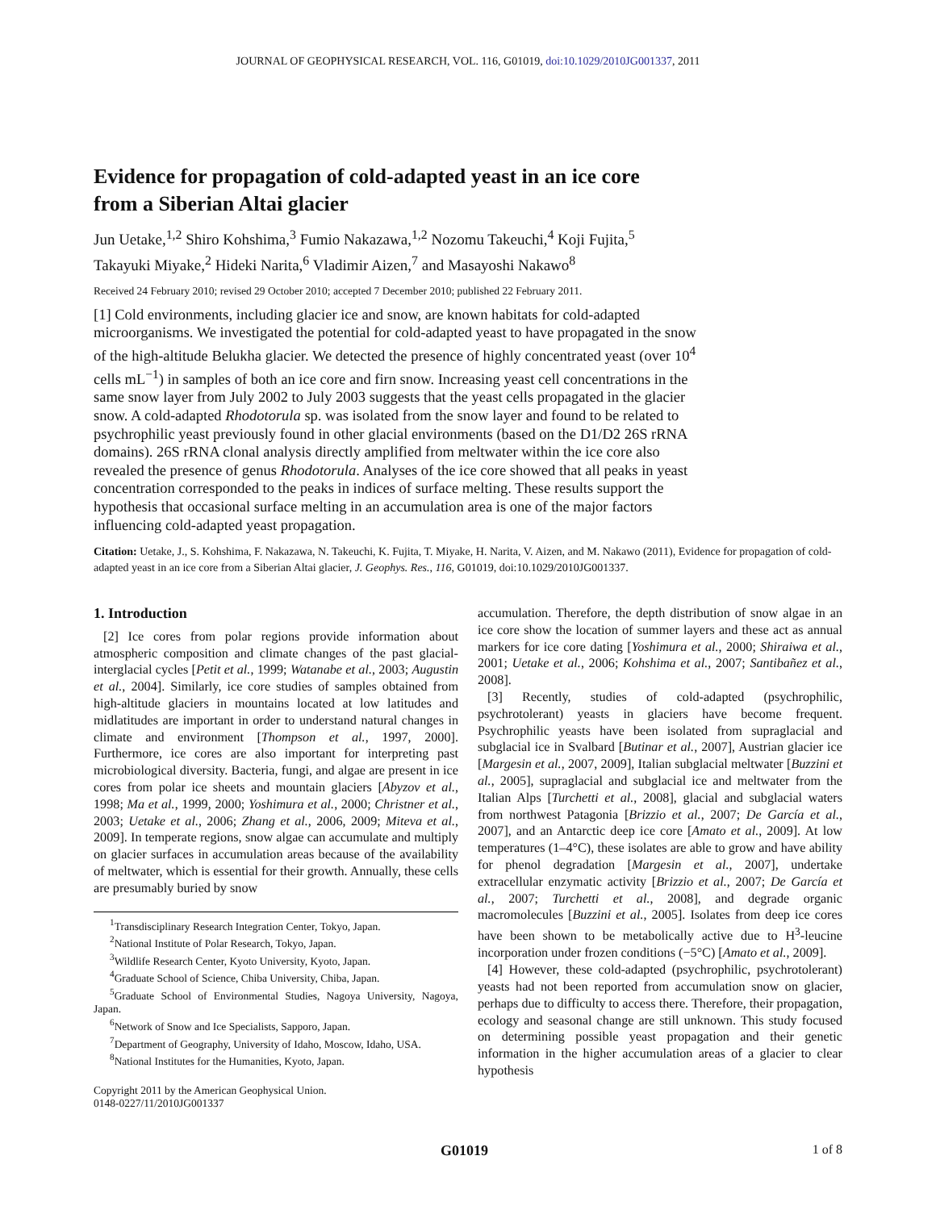JOURNAL OF GEOPHYSICAL RESEARCH, VOL. 116, G01019, doi:10.1029/2010JG001337, 2011
Evidence for propagation of cold-adapted yeast in an ice core from a Siberian Altai glacier
Jun Uetake,<sup>1,2</sup> Shiro Kohshima,<sup>3</sup> Fumio Nakazawa,<sup>1,2</sup> Nozomu Takeuchi,<sup>4</sup> Koji Fujita,<sup>5</sup>
Takayuki Miyake,<sup>2</sup> Hideki Narita,<sup>6</sup> Vladimir Aizen,<sup>7</sup> and Masayoshi Nakawo<sup>8</sup>
Received 24 February 2010; revised 29 October 2010; accepted 7 December 2010; published 22 February 2011.
[1] Cold environments, including glacier ice and snow, are known habitats for cold-adapted microorganisms. We investigated the potential for cold-adapted yeast to have propagated in the snow of the high-altitude Belukha glacier. We detected the presence of highly concentrated yeast (over 10<sup>4</sup> cells mL<sup>−1</sup>) in samples of both an ice core and firn snow. Increasing yeast cell concentrations in the same snow layer from July 2002 to July 2003 suggests that the yeast cells propagated in the glacier snow. A cold-adapted Rhodotorula sp. was isolated from the snow layer and found to be related to psychrophilic yeast previously found in other glacial environments (based on the D1/D2 26S rRNA domains). 26S rRNA clonal analysis directly amplified from meltwater within the ice core also revealed the presence of genus Rhodotorula. Analyses of the ice core showed that all peaks in yeast concentration corresponded to the peaks in indices of surface melting. These results support the hypothesis that occasional surface melting in an accumulation area is one of the major factors influencing cold-adapted yeast propagation.
Citation: Uetake, J., S. Kohshima, F. Nakazawa, N. Takeuchi, K. Fujita, T. Miyake, H. Narita, V. Aizen, and M. Nakawo (2011), Evidence for propagation of cold-adapted yeast in an ice core from a Siberian Altai glacier, J. Geophys. Res., 116, G01019, doi:10.1029/2010JG001337.
1. Introduction
[2] Ice cores from polar regions provide information about atmospheric composition and climate changes of the past glacial-interglacial cycles [Petit et al., 1999; Watanabe et al., 2003; Augustin et al., 2004]. Similarly, ice core studies of samples obtained from high-altitude glaciers in mountains located at low latitudes and midlatitudes are important in order to understand natural changes in climate and environment [Thompson et al., 1997, 2000]. Furthermore, ice cores are also important for interpreting past microbiological diversity. Bacteria, fungi, and algae are present in ice cores from polar ice sheets and mountain glaciers [Abyzov et al., 1998; Ma et al., 1999, 2000; Yoshimura et al., 2000; Christner et al., 2003; Uetake et al., 2006; Zhang et al., 2006, 2009; Miteva et al., 2009]. In temperate regions, snow algae can accumulate and multiply on glacier surfaces in accumulation areas because of the availability of meltwater, which is essential for their growth. Annually, these cells are presumably buried by snow
<sup>1</sup> Transdisciplinary Research Integration Center, Tokyo, Japan.
<sup>2</sup> National Institute of Polar Research, Tokyo, Japan.
<sup>3</sup> Wildlife Research Center, Kyoto University, Kyoto, Japan.
<sup>4</sup> Graduate School of Science, Chiba University, Chiba, Japan.
<sup>5</sup> Graduate School of Environmental Studies, Nagoya University, Nagoya, Japan.
<sup>6</sup> Network of Snow and Ice Specialists, Sapporo, Japan.
<sup>7</sup> Department of Geography, University of Idaho, Moscow, Idaho, USA.
<sup>8</sup> National Institutes for the Humanities, Kyoto, Japan.
Copyright 2011 by the American Geophysical Union.
0148-0227/11/2010JG001337
accumulation. Therefore, the depth distribution of snow algae in an ice core show the location of summer layers and these act as annual markers for ice core dating [Yoshimura et al., 2000; Shiraiwa et al., 2001; Uetake et al., 2006; Kohshima et al., 2007; Santibañez et al., 2008].
[3] Recently, studies of cold-adapted (psychrophilic, psychrotolerant) yeasts in glaciers have become frequent. Psychrophilic yeasts have been isolated from supraglacial and subglacial ice in Svalbard [Butinar et al., 2007], Austrian glacier ice [Margesin et al., 2007, 2009], Italian subglacial meltwater [Buzzini et al., 2005], supraglacial and subglacial ice and meltwater from the Italian Alps [Turchetti et al., 2008], glacial and subglacial waters from northwest Patagonia [Brizzio et al., 2007; De García et al., 2007], and an Antarctic deep ice core [Amato et al., 2009]. At low temperatures (1–4°C), these isolates are able to grow and have ability for phenol degradation [Margesin et al., 2007], undertake extracellular enzymatic activity [Brizzio et al., 2007; De García et al., 2007; Turchetti et al., 2008], and degrade organic macromolecules [Buzzini et al., 2005]. Isolates from deep ice cores have been shown to be metabolically active due to H<sup>3</sup>-leucine incorporation under frozen conditions (−5°C) [Amato et al., 2009].
[4] However, these cold-adapted (psychrophilic, psychrotolerant) yeasts had not been reported from accumulation snow on glacier, perhaps due to difficulty to access there. Therefore, their propagation, ecology and seasonal change are still unknown. This study focused on determining possible yeast propagation and their genetic information in the higher accumulation areas of a glacier to clear hypothesis
G01019 1 of 8